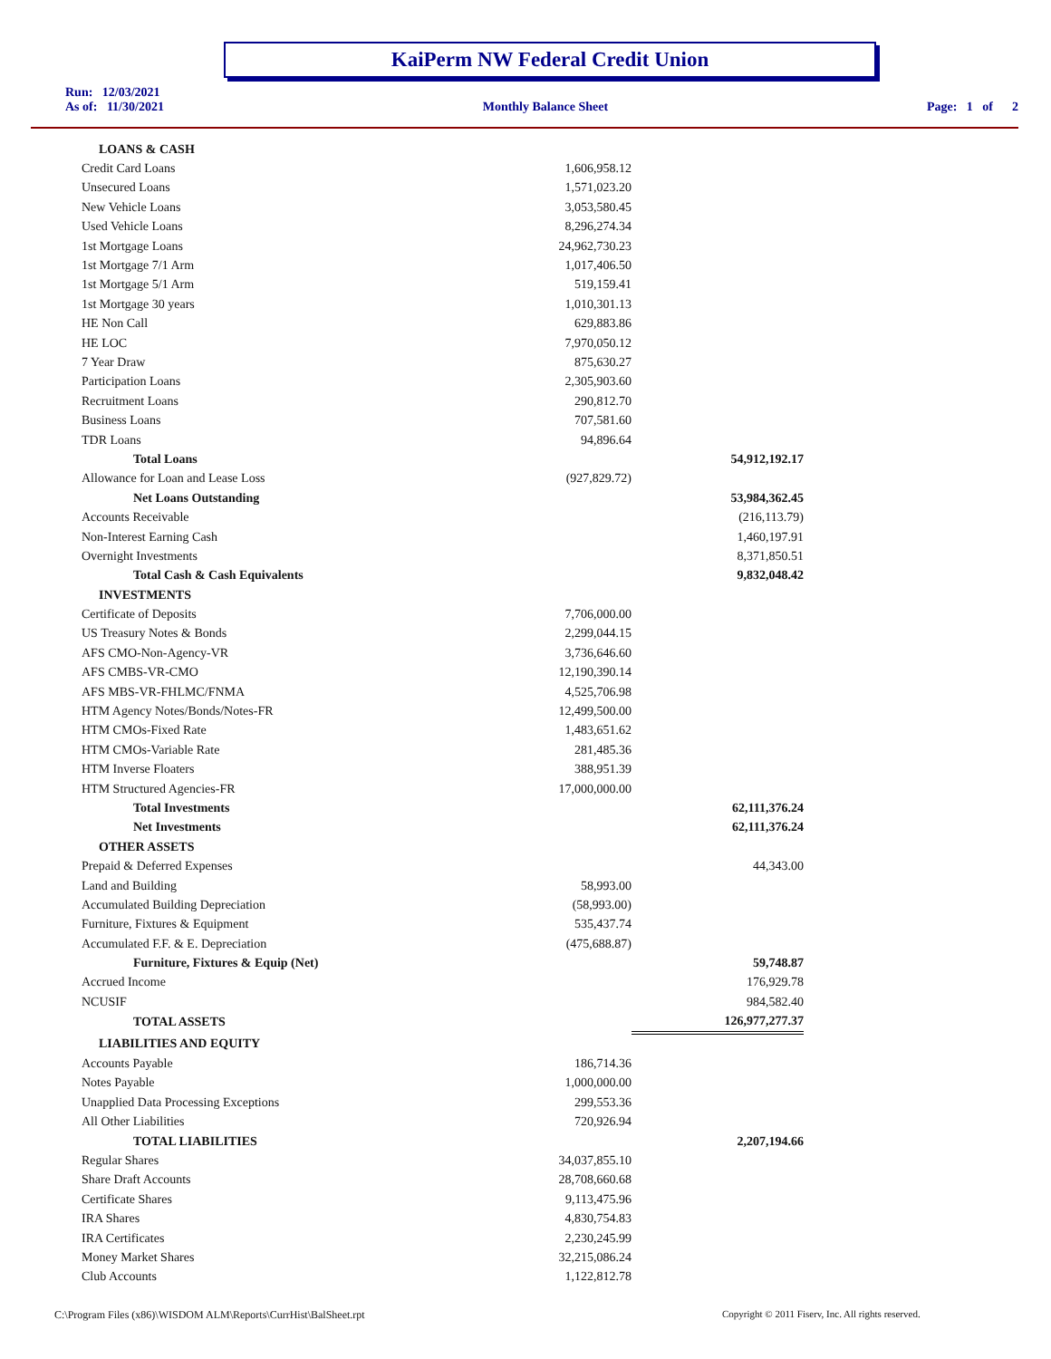KaiPerm NW Federal Credit Union
Run: 12/03/2021
As of: 11/30/2021 Monthly Balance Sheet Page: 1 of 2
| LOANS & CASH | | |
| Credit Card Loans | 1,606,958.12 | |
| Unsecured Loans | 1,571,023.20 | |
| New Vehicle Loans | 3,053,580.45 | |
| Used Vehicle Loans | 8,296,274.34 | |
| 1st Mortgage Loans | 24,962,730.23 | |
| 1st Mortgage 7/1 Arm | 1,017,406.50 | |
| 1st Mortgage 5/1 Arm | 519,159.41 | |
| 1st Mortgage 30 years | 1,010,301.13 | |
| HE Non Call | 629,883.86 | |
| HE LOC | 7,970,050.12 | |
| 7 Year Draw | 875,630.27 | |
| Participation Loans | 2,305,903.60 | |
| Recruitment Loans | 290,812.70 | |
| Business Loans | 707,581.60 | |
| TDR Loans | 94,896.64 | |
| Total Loans | | 54,912,192.17 |
| Allowance for Loan and Lease Loss | (927,829.72) | |
| Net Loans Outstanding | | 53,984,362.45 |
| Accounts Receivable | | (216,113.79) |
| Non-Interest Earning Cash | | 1,460,197.91 |
| Overnight Investments | | 8,371,850.51 |
| Total Cash & Cash Equivalents | | 9,832,048.42 |
| INVESTMENTS | | |
| Certificate of Deposits | 7,706,000.00 | |
| US Treasury Notes & Bonds | 2,299,044.15 | |
| AFS CMO-Non-Agency-VR | 3,736,646.60 | |
| AFS CMBS-VR-CMO | 12,190,390.14 | |
| AFS MBS-VR-FHLMC/FNMA | 4,525,706.98 | |
| HTM Agency Notes/Bonds/Notes-FR | 12,499,500.00 | |
| HTM CMOs-Fixed Rate | 1,483,651.62 | |
| HTM CMOs-Variable Rate | 281,485.36 | |
| HTM Inverse Floaters | 388,951.39 | |
| HTM Structured Agencies-FR | 17,000,000.00 | |
| Total Investments | | 62,111,376.24 |
| Net Investments | | 62,111,376.24 |
| OTHER ASSETS | | |
| Prepaid & Deferred Expenses | | 44,343.00 |
| Land and Building | 58,993.00 | |
| Accumulated Building Depreciation | (58,993.00) | |
| Furniture, Fixtures & Equipment | 535,437.74 | |
| Accumulated F.F. & E. Depreciation | (475,688.87) | |
| Furniture, Fixtures & Equip (Net) | | 59,748.87 |
| Accrued Income | | 176,929.78 |
| NCUSIF | | 984,582.40 |
| TOTAL ASSETS | | 126,977,277.37 |
| LIABILITIES AND EQUITY | | |
| Accounts Payable | 186,714.36 | |
| Notes Payable | 1,000,000.00 | |
| Unapplied Data Processing Exceptions | 299,553.36 | |
| All Other Liabilities | 720,926.94 | |
| TOTAL LIABILITIES | | 2,207,194.66 |
| Regular Shares | 34,037,855.10 | |
| Share Draft Accounts | 28,708,660.68 | |
| Certificate Shares | 9,113,475.96 | |
| IRA Shares | 4,830,754.83 | |
| IRA Certificates | 2,230,245.99 | |
| Money Market Shares | 32,215,086.24 | |
| Club Accounts | 1,122,812.78 | |
C:\Program Files (x86)\WISDOM ALM\Reports\CurrHist\BalSheet.rpt
Copyright © 2011 Fiserv, Inc. All rights reserved.